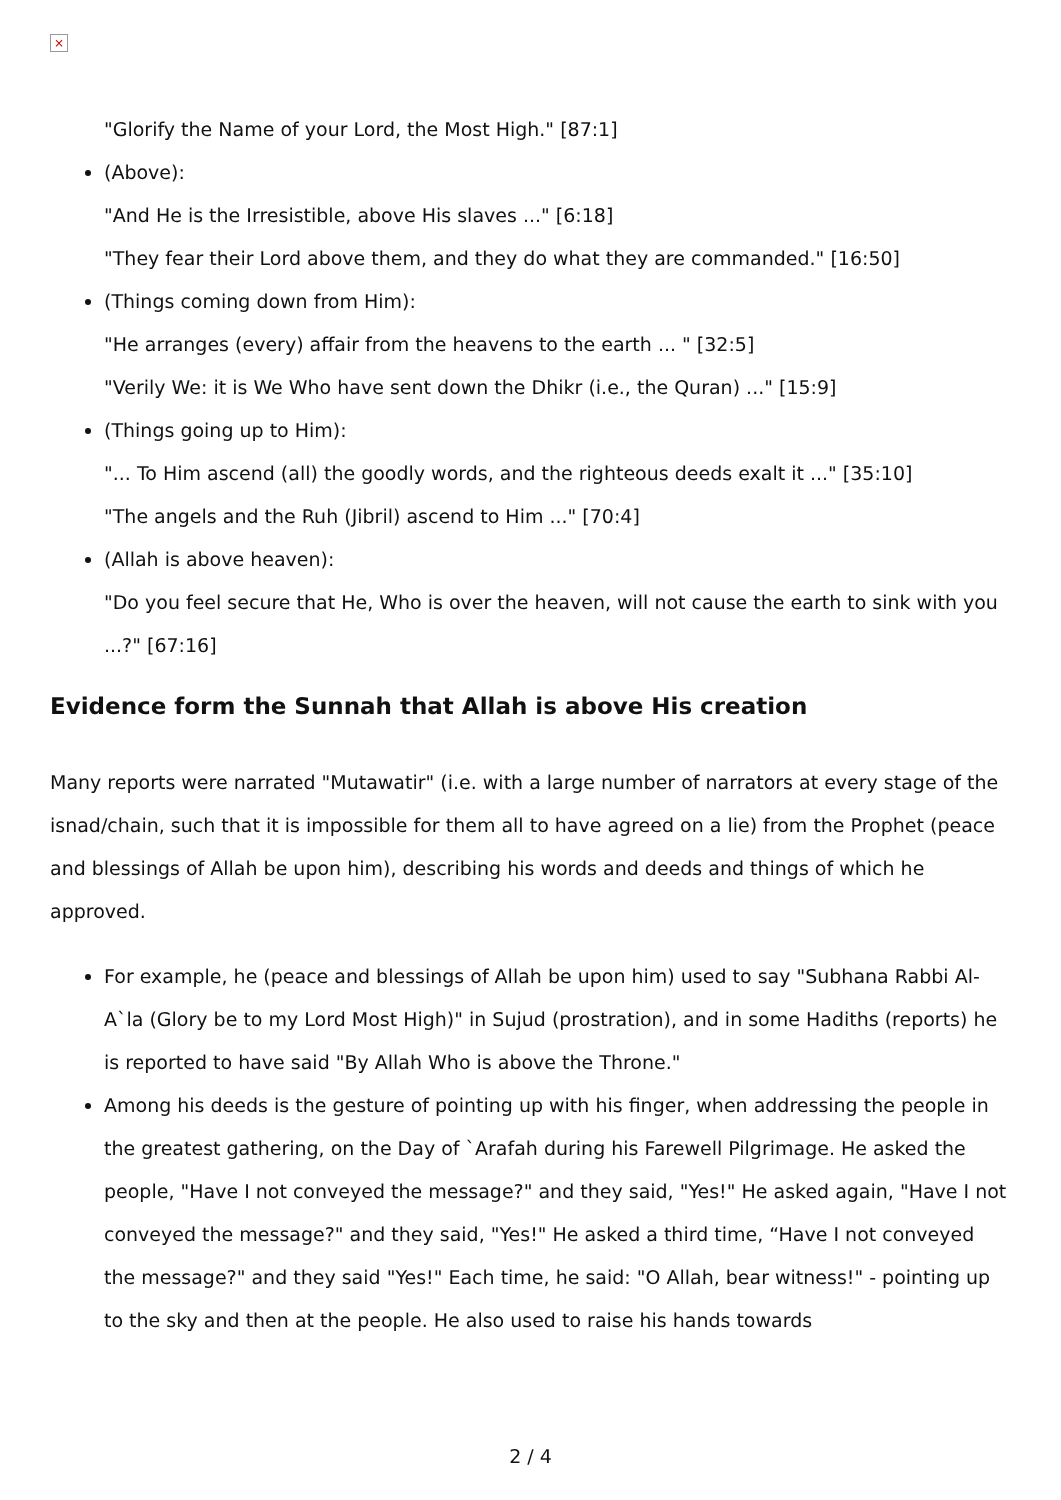×
"Glorify the Name of your Lord, the Most High." [87:1]
(Above):
"And He is the Irresistible, above His slaves ..." [6:18]
"They fear their Lord above them, and they do what they are commanded." [16:50]
(Things coming down from Him):
"He arranges (every) affair from the heavens to the earth ... " [32:5]
"Verily We: it is We Who have sent down the Dhikr (i.e., the Quran) ..." [15:9]
(Things going up to Him):
"... To Him ascend (all) the goodly words, and the righteous deeds exalt it ..." [35:10]
"The angels and the Ruh (Jibril) ascend to Him ..." [70:4]
(Allah is above heaven):
"Do you feel secure that He, Who is over the heaven, will not cause the earth to sink with you ...?" [67:16]
Evidence form the Sunnah that Allah is above His creation
Many reports were narrated "Mutawatir" (i.e. with a large number of narrators at every stage of the isnad/chain, such that it is impossible for them all to have agreed on a lie) from the Prophet (peace and blessings of Allah be upon him), describing his words and deeds and things of which he approved.
For example, he (peace and blessings of Allah be upon him) used to say "Subhana Rabbi Al-A`la (Glory be to my Lord Most High)" in Sujud (prostration), and in some Hadiths (reports) he is reported to have said "By Allah Who is above the Throne."
Among his deeds is the gesture of pointing up with his finger, when addressing the people in the greatest gathering, on the Day of `Arafah during his Farewell Pilgrimage. He asked the people, "Have I not conveyed the message?" and they said, "Yes!" He asked again, "Have I not conveyed the message?" and they said, "Yes!" He asked a third time, “Have I not conveyed the message?" and they said "Yes!" Each time, he said: "O Allah, bear witness!" - pointing up to the sky and then at the people. He also used to raise his hands towards
2 / 4